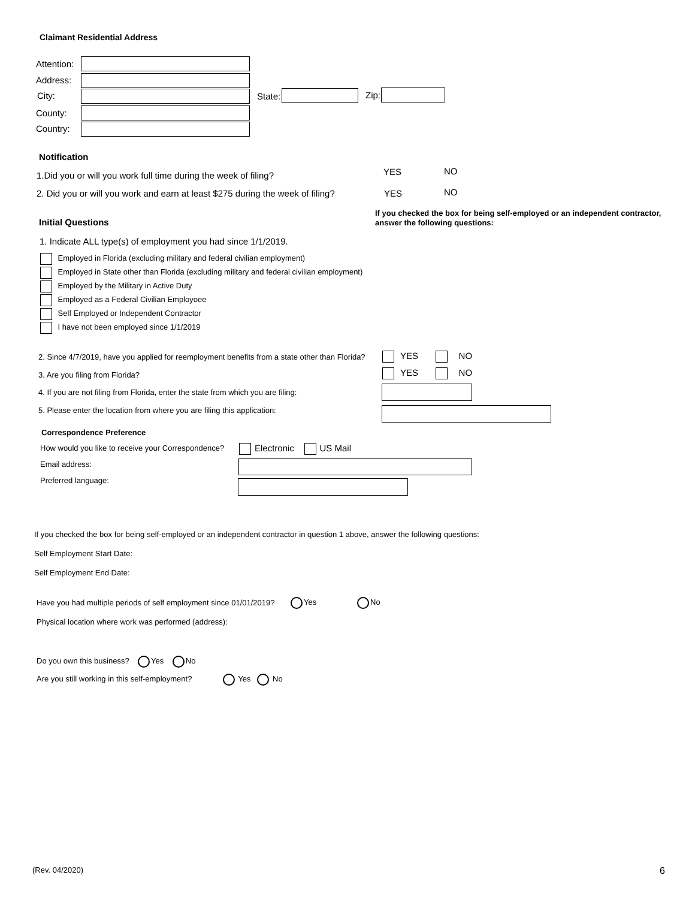Claimant Residential Address
Attention:
Address:
City: State: Zip:
County:
Country:
Notification
1.Did you or will you work full time during the week of filing? YES NO
2. Did you or will you work and earn at least $275 during the week of filing? YES NO
Initial Questions
If you checked the box for being self-employed or an independent contractor,
answer the following questions:
1. Indicate ALL type(s) of employment you had since 1/1/2019.
Employed in Florida (excluding military and federal civilian employment)
Employed in State other than Florida (excluding military and federal civilian employment)
Employed by the Military in Active Duty
Employed as a Federal Civilian Employoee
Self Employed or Independent Contractor
I have not been employed since 1/1/2019
2. Since 4/7/2019, have you applied for reemployment benefits from a state other than Florida? YES NO
3. Are you filing from Florida? YES NO
4. If you are not filing from Florida, enter the state from which you are filing:
5. Please enter the location from where you are filing this application:
Correspondence Preference
How would you like to receive your Correspondence? Electronic US Mail
Email address:
Preferred language:
If you checked the box for being self-employed or an independent contractor in question 1 above, answer the following questions:
Self Employment Start Date:
Self Employment End Date:
Have you had multiple periods of self employment since 01/01/2019? Yes No
Physical location where work was performed (address):
Do you own this business? Yes No
Are you still working in this self-employment? Yes No
(Rev. 04/2020) 6